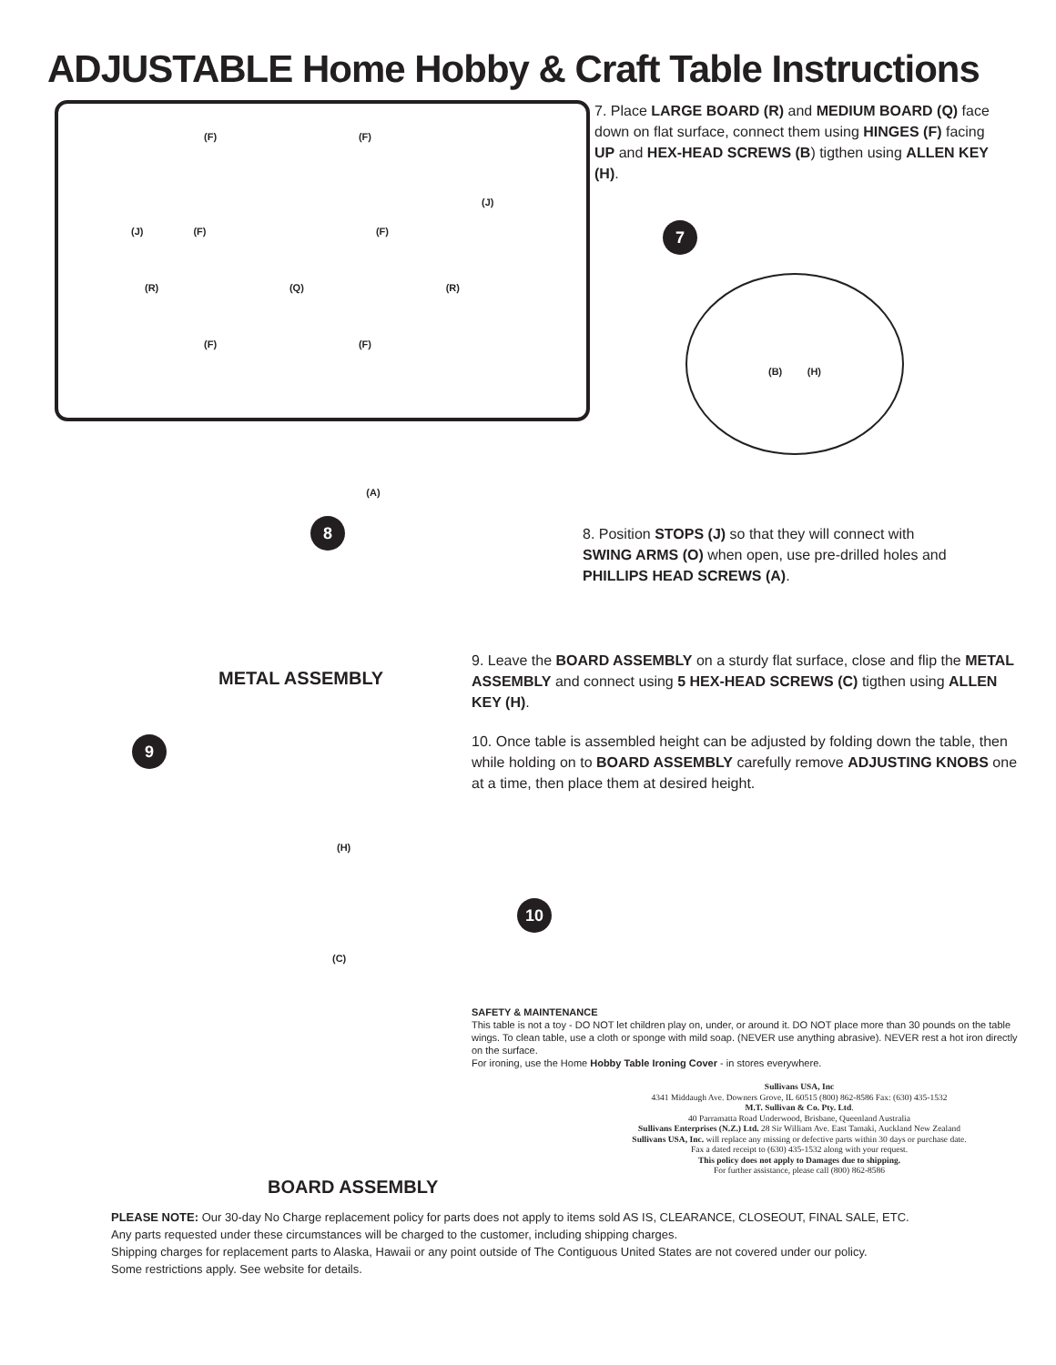ADJUSTABLE Home Hobby & Craft Table Instructions
(F) (F)
(J)
(J) (F) (F)
(R) (Q) (R)
(F) (F)
7. Place LARGE BOARD (R) and MEDIUM BOARD (Q) face down on flat surface, connect them using HINGES (F) facing UP and HEX-HEAD SCREWS (B) tigthen using ALLEN KEY (H).
7
(B) (H)
(A)
8
8. Position STOPS (J) so that they will connect with SWING ARMS (O) when open, use pre-drilled holes and PHILLIPS HEAD SCREWS (A).
METAL ASSEMBLY
9
(H)
(C)
9. Leave the BOARD ASSEMBLY on a sturdy flat surface, close and flip the METAL ASSEMBLY and connect using 5 HEX-HEAD SCREWS (C) tigthen using ALLEN KEY (H).
10. Once table is assembled height can be adjusted by folding down the table, then while holding on to BOARD ASSEMBLY carefully remove ADJUSTING KNOBS one at a time, then place them at desired height.
10
SAFETY & MAINTENANCE
This table is not a toy - DO NOT let children play on, under, or around it. DO NOT place more than 30 pounds on the table wings. To clean table, use a cloth or sponge with mild soap. (NEVER use anything abrasive). NEVER rest a hot iron directly on the surface.
For ironing, use the Home Hobby Table Ironing Cover - in stores everywhere.
Sullivans USA, Inc
4341 Middaugh Ave. Downers Grove, IL 60515 (800) 862-8586 Fax: (630) 435-1532
M.T. Sullivan & Co. Pty. Ltd.
40 Parramatta Road Underwood, Brisbane, Queenland Australia
Sullivans Enterprises (N.Z.) Ltd. 28 Sir William Ave. East Tamaki, Auckland New Zealand
Sullivans USA, Inc. will replace any missing or defective parts within 30 days or purchase date.
Fax a dated receipt to (630) 435-1532 along with your request.
This policy does not apply to Damages due to shipping.
For further assistance, please call (800) 862-8586
BOARD ASSEMBLY
PLEASE NOTE: Our 30-day No Charge replacement policy for parts does not apply to items sold AS IS, CLEARANCE, CLOSEOUT, FINAL SALE, ETC.
Any parts requested under these circumstances will be charged to the customer, including shipping charges.
Shipping charges for replacement parts to Alaska, Hawaii or any point outside of The Contiguous United States are not covered under our policy.
Some restrictions apply. See website for details.